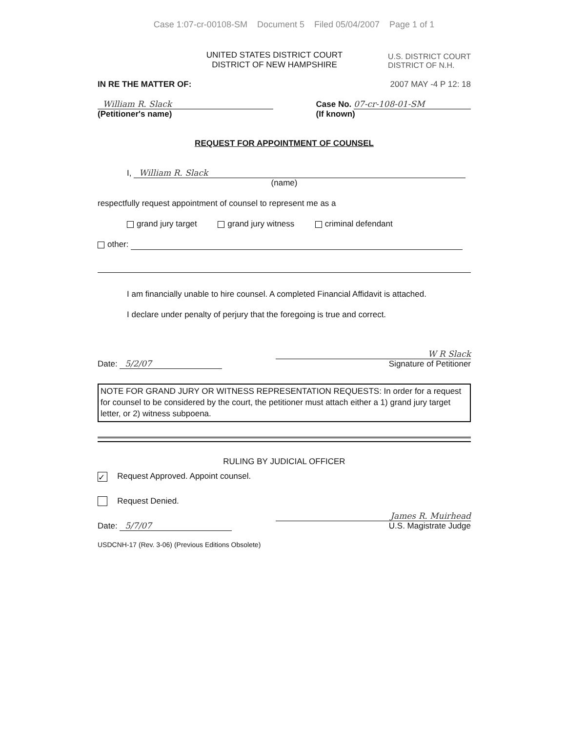Case 1:07-cr-00108-SM Document 5 Filed 05/04/2007 Page 1 of 1
UNITED STATES DISTRICT COURT
DISTRICT OF NEW HAMPSHIRE
U.S. DISTRICT COURT
DISTRICT OF N.H.
IN RE THE MATTER OF: 2007 MAY -4 P 12: 18
William R. Slack
(Petitioner's name)
Case No. 07-cr-108-01-SM
(If known)
REQUEST FOR APPOINTMENT OF COUNSEL
I, William R. Slack
(name)
respectfully request appointment of counsel to represent me as a
grand jury target grand jury witness criminal defendant
other:
I am financially unable to hire counsel. A completed Financial Affidavit is attached.
I declare under penalty of perjury that the foregoing is true and correct.
Date: 5/2/07
W R Slack
Signature of Petitioner
NOTE FOR GRAND JURY OR WITNESS REPRESENTATION REQUESTS: In order for a request for counsel to be considered by the court, the petitioner must attach either a 1) grand jury target letter, or 2) witness subpoena.
RULING BY JUDICIAL OFFICER
✓ Request Approved. Appoint counsel.
Request Denied.
Date: 5/7/07
James R. Muirhead
U.S. Magistrate Judge
USDCNH-17 (Rev. 3-06) (Previous Editions Obsolete)